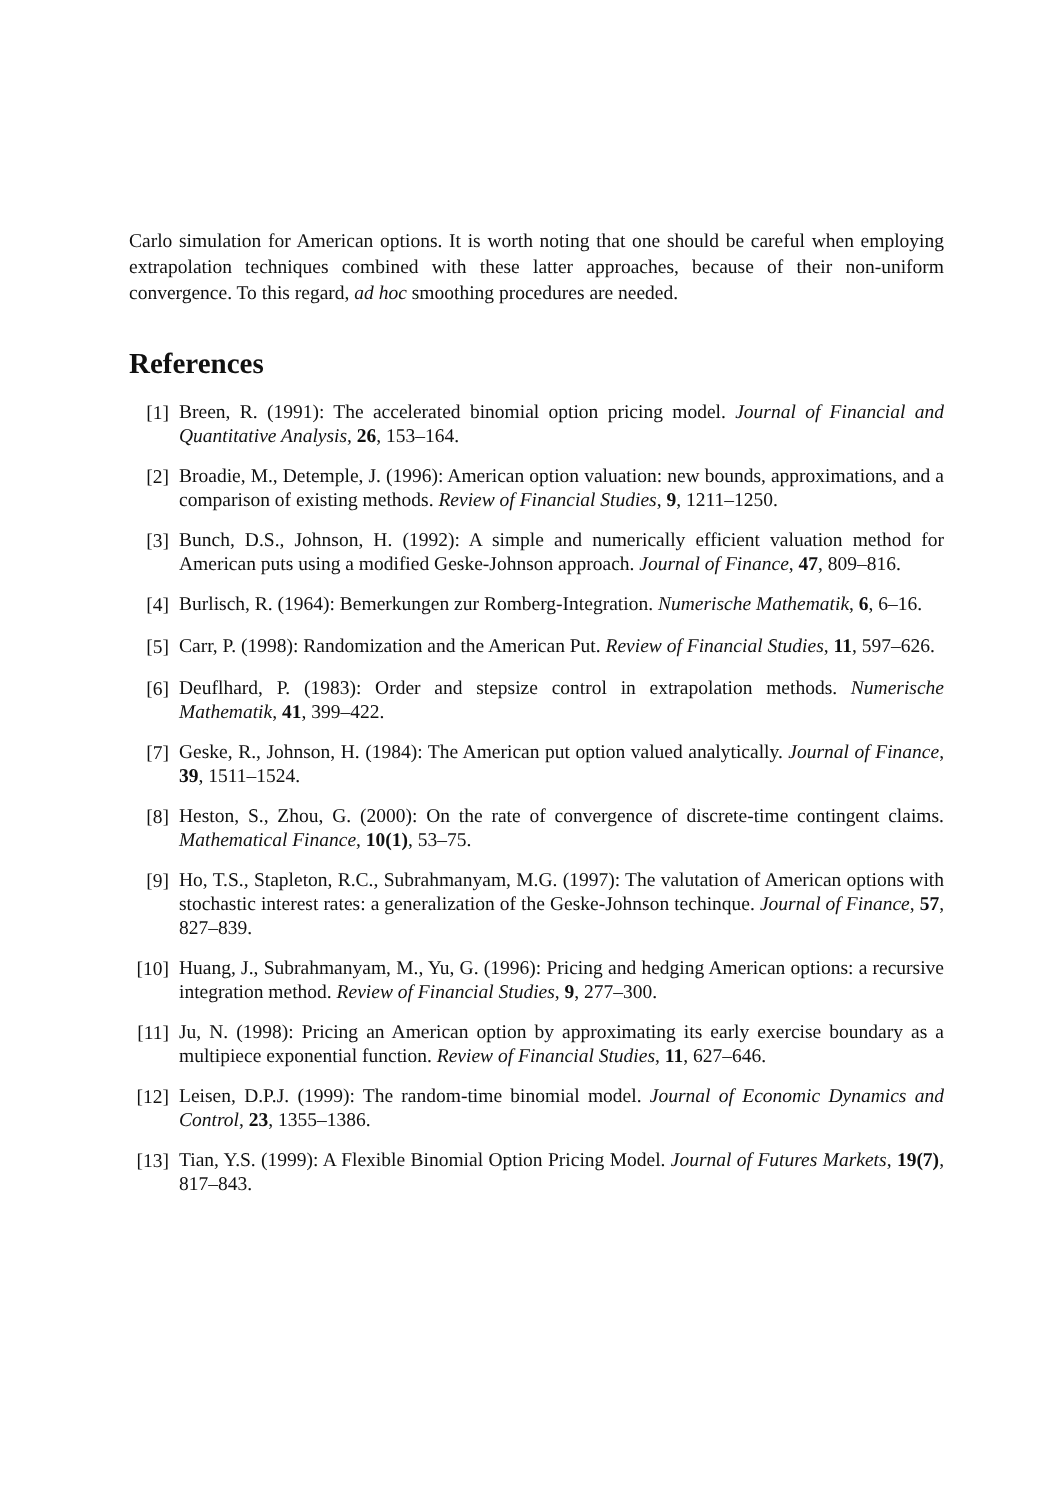Carlo simulation for American options. It is worth noting that one should be careful when employing extrapolation techniques combined with these latter approaches, because of their non-uniform convergence. To this regard, ad hoc smoothing procedures are needed.
References
[1]
Breen, R. (1991): The accelerated binomial option pricing model. Journal of Financial and Quantitative Analysis, 26, 153–164.
[2]
Broadie, M., Detemple, J. (1996): American option valuation: new bounds, approximations, and a comparison of existing methods. Review of Financial Studies, 9, 1211–1250.
[3]
Bunch, D.S., Johnson, H. (1992): A simple and numerically efficient valuation method for American puts using a modified Geske-Johnson approach. Journal of Finance, 47, 809–816.
[4]
Burlisch, R. (1964): Bemerkungen zur Romberg-Integration. Numerische Mathematik, 6, 6–16.
[5]
Carr, P. (1998): Randomization and the American Put. Review of Financial Studies, 11, 597–626.
[6]
Deuflhard, P. (1983): Order and stepsize control in extrapolation methods. Numerische Mathematik, 41, 399–422.
[7]
Geske, R., Johnson, H. (1984): The American put option valued analytically. Journal of Finance, 39, 1511–1524.
[8]
Heston, S., Zhou, G. (2000): On the rate of convergence of discrete-time contingent claims. Mathematical Finance, 10(1), 53–75.
[9]
Ho, T.S., Stapleton, R.C., Subrahmanyam, M.G. (1997): The valutation of American options with stochastic interest rates: a generalization of the Geske-Johnson techinque. Journal of Finance, 57, 827–839.
[10]
Huang, J., Subrahmanyam, M., Yu, G. (1996): Pricing and hedging American options: a recursive integration method. Review of Financial Studies, 9, 277–300.
[11]
Ju, N. (1998): Pricing an American option by approximating its early exercise boundary as a multipiece exponential function. Review of Financial Studies, 11, 627–646.
[12]
Leisen, D.P.J. (1999): The random-time binomial model. Journal of Economic Dynamics and Control, 23, 1355–1386.
[13]
Tian, Y.S. (1999): A Flexible Binomial Option Pricing Model. Journal of Futures Markets, 19(7), 817–843.